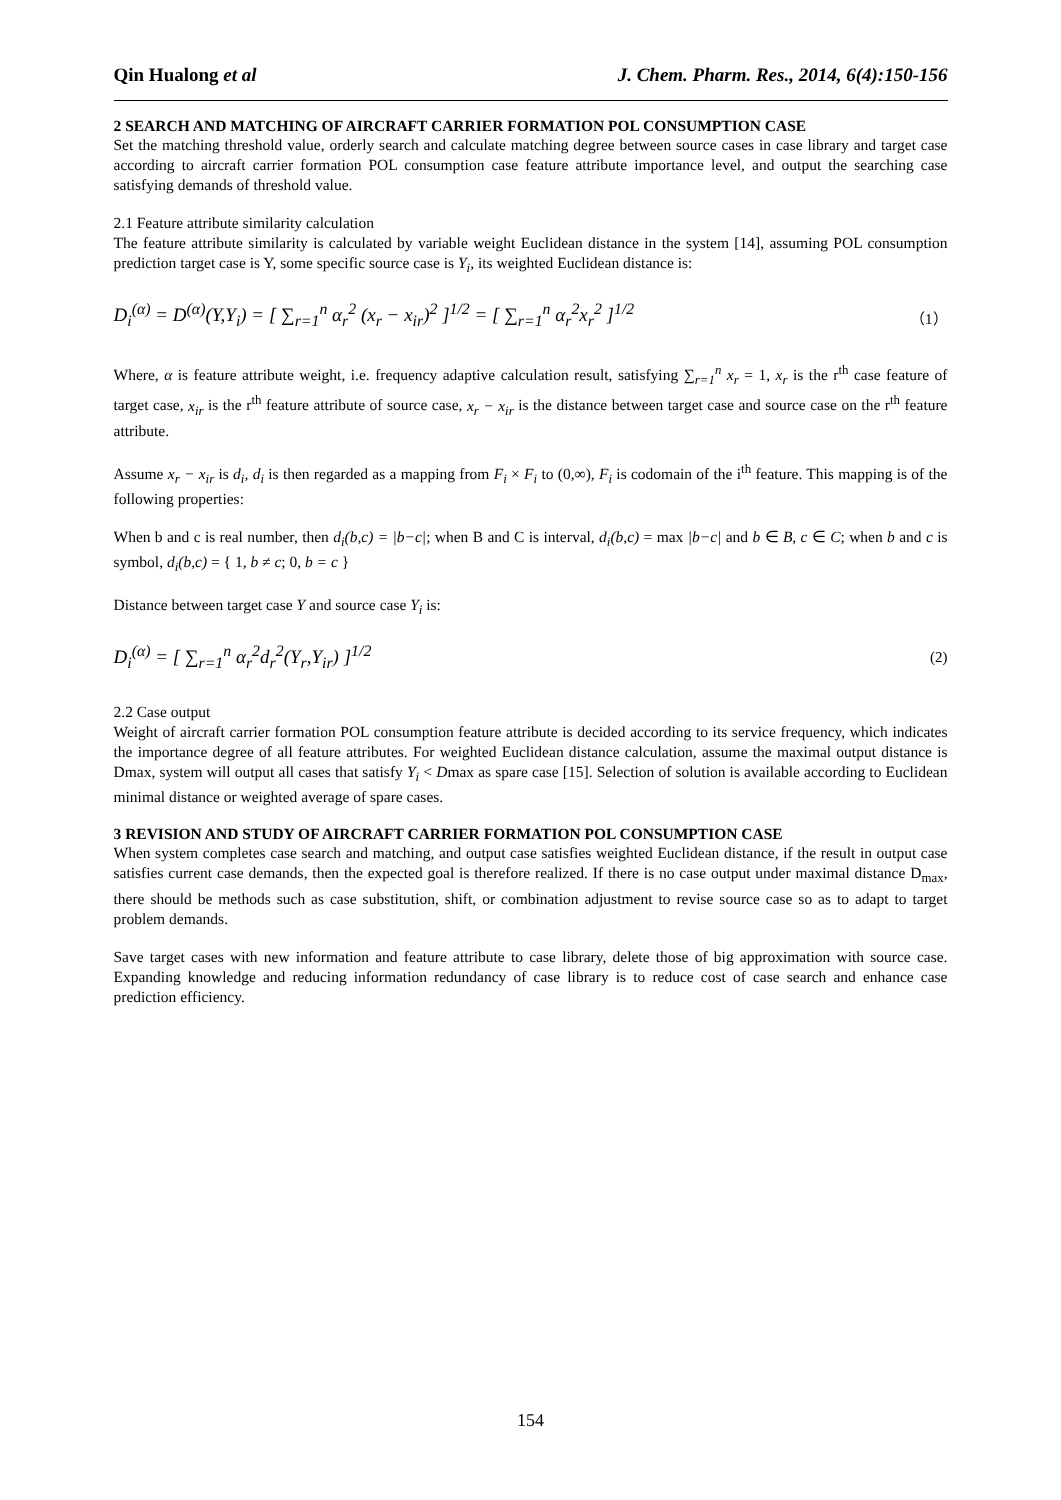Qin Hualong et al J. Chem. Pharm. Res., 2014, 6(4):150-156
2 SEARCH AND MATCHING OF AIRCRAFT CARRIER FORMATION POL CONSUMPTION CASE
Set the matching threshold value, orderly search and calculate matching degree between source cases in case library and target case according to aircraft carrier formation POL consumption case feature attribute importance level, and output the searching case satisfying demands of threshold value.
2.1 Feature attribute similarity calculation
The feature attribute similarity is calculated by variable weight Euclidean distance in the system [14], assuming POL consumption prediction target case is Y, some specific source case is Y<sub>i</sub>, its weighted Euclidean distance is:
D<sub>i</sub><sup>(α)</sup> = D<sup>(α)</sup>(Y,Y<sub>i</sub>) = [ ∑<sub>r=1</sub><sup>n</sup> α<sub>r</sub><sup>2</sup> (x<sub>r</sub> − x<sub>ir</sub>)<sup>2</sup> ]<sup>1/2</sup> = [ ∑<sub>r=1</sub><sup>n</sup> α<sub>r</sub><sup>2</sup>x<sub>r</sub><sup>2</sup> ]<sup>1/2</sup> （1）
Where, α is feature attribute weight, i.e. frequency adaptive calculation result, satisfying ∑<sub>r=1</sub><sup>n</sup> x<sub>r</sub> = 1, x<sub>r</sub> is the r<sup>th</sup> case feature of target case, x<sub>ir</sub> is the r<sup>th</sup> feature attribute of source case, x<sub>r</sub> − x<sub>ir</sub> is the distance between target case and source case on the r<sup>th</sup> feature attribute.
Assume x<sub>r</sub> − x<sub>ir</sub> is d<sub>i</sub>, d<sub>i</sub> is then regarded as a mapping from F<sub>i</sub> × F<sub>i</sub> to (0,∞), F<sub>i</sub> is codomain of the i<sup>th</sup> feature. This mapping is of the following properties:
When b and c is real number, then d<sub>i</sub>(b,c) = |b−c|; when B and C is interval, d<sub>i</sub>(b,c) = max |b−c| and b ∈ B, c ∈ C; when b and c is symbol, d<sub>i</sub>(b,c) = { 1, b ≠ c; 0, b = c }
Distance between target case Y and source case Y<sub>i</sub> is:
D<sub>i</sub><sup>(α)</sup> = [ ∑<sub>r=1</sub><sup>n</sup> α<sub>r</sub><sup>2</sup>d<sub>r</sub><sup>2</sup>(Y<sub>r</sub>,Y<sub>ir</sub>) ]<sup>1/2</sup> (2)
2.2 Case output
Weight of aircraft carrier formation POL consumption feature attribute is decided according to its service frequency, which indicates the importance degree of all feature attributes. For weighted Euclidean distance calculation, assume the maximal output distance is Dmax, system will output all cases that satisfy Y<sub>i</sub> < Dmax as spare case [15]. Selection of solution is available according to Euclidean minimal distance or weighted average of spare cases.
3 REVISION AND STUDY OF AIRCRAFT CARRIER FORMATION POL CONSUMPTION CASE
When system completes case search and matching, and output case satisfies weighted Euclidean distance, if the result in output case satisfies current case demands, then the expected goal is therefore realized. If there is no case output under maximal distance D<sub>max</sub>, there should be methods such as case substitution, shift, or combination adjustment to revise source case so as to adapt to target problem demands.
Save target cases with new information and feature attribute to case library, delete those of big approximation with source case. Expanding knowledge and reducing information redundancy of case library is to reduce cost of case search and enhance case prediction efficiency.
154